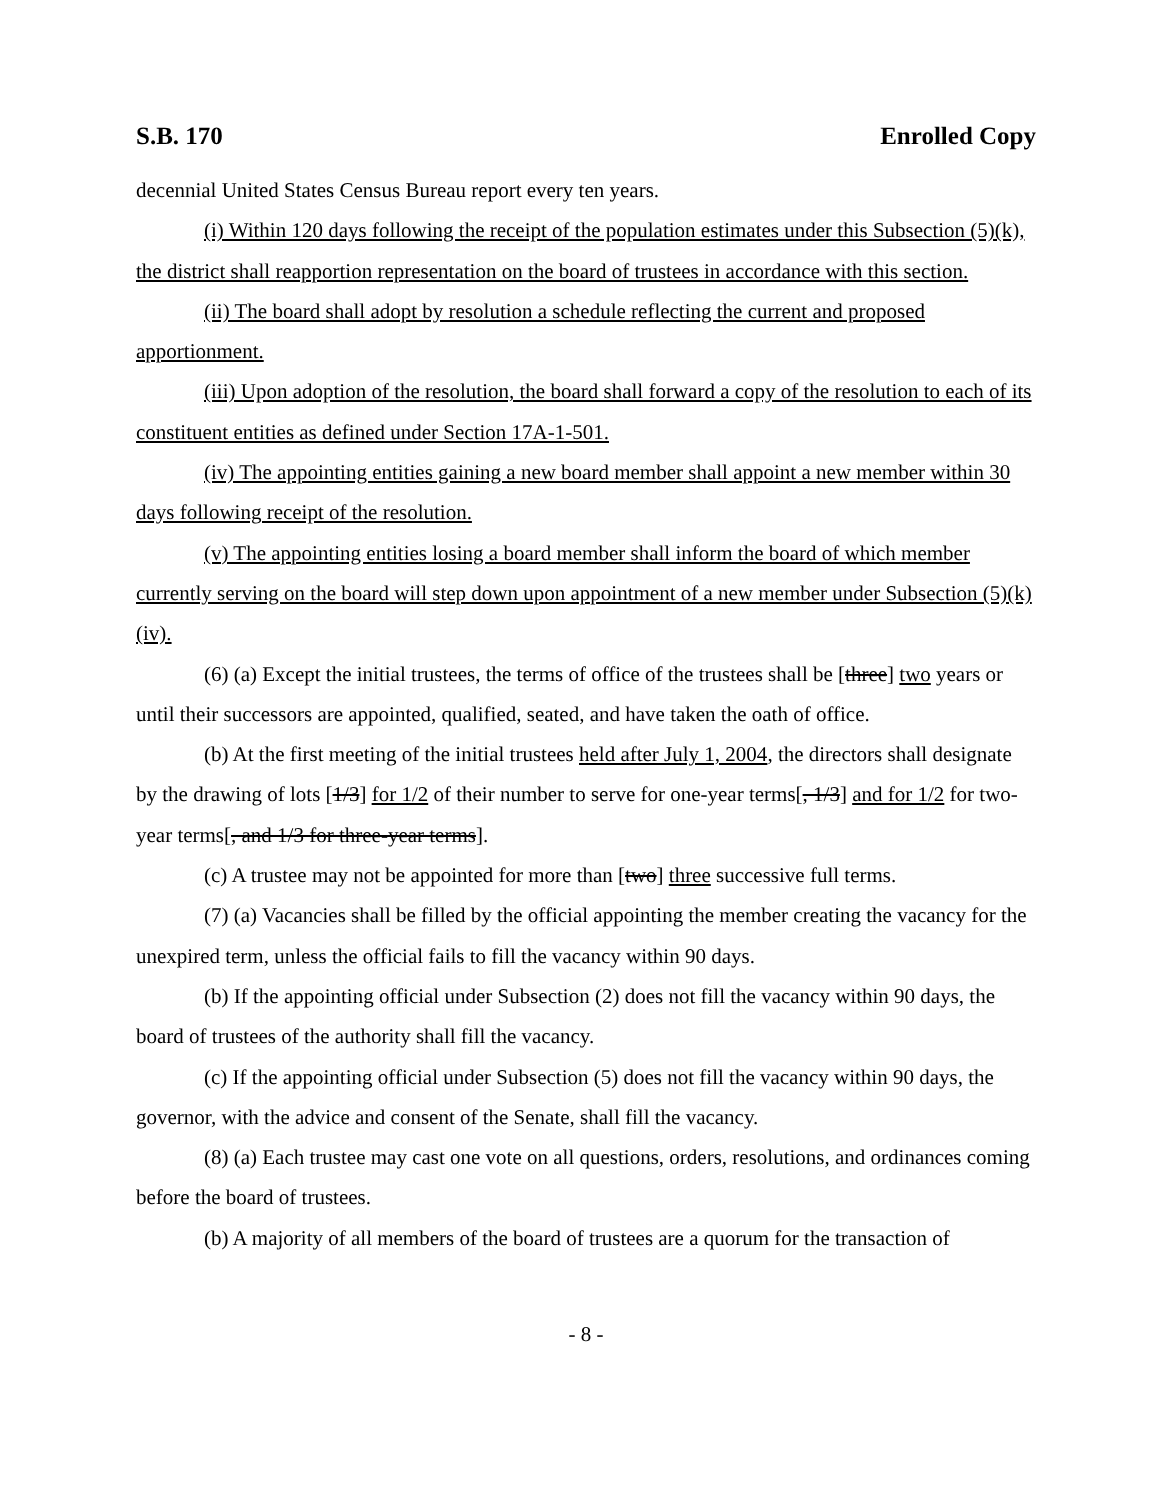S.B. 170 Enrolled Copy
decennial United States Census Bureau report every ten years.
(i) Within 120 days following the receipt of the population estimates under this Subsection (5)(k), the district shall reapportion representation on the board of trustees in accordance with this section.
(ii) The board shall adopt by resolution a schedule reflecting the current and proposed apportionment.
(iii) Upon adoption of the resolution, the board shall forward a copy of the resolution to each of its constituent entities as defined under Section 17A-1-501.
(iv) The appointing entities gaining a new board member shall appoint a new member within 30 days following receipt of the resolution.
(v) The appointing entities losing a board member shall inform the board of which member currently serving on the board will step down upon appointment of a new member under Subsection (5)(k)(iv).
(6) (a) Except the initial trustees, the terms of office of the trustees shall be [three] two years or until their successors are appointed, qualified, seated, and have taken the oath of office.
(b) At the first meeting of the initial trustees held after July 1, 2004, the directors shall designate by the drawing of lots [1/3] for 1/2 of their number to serve for one-year terms[, 1/3] and for 1/2 for two-year terms[, and 1/3 for three-year terms].
(c) A trustee may not be appointed for more than [two] three successive full terms.
(7) (a) Vacancies shall be filled by the official appointing the member creating the vacancy for the unexpired term, unless the official fails to fill the vacancy within 90 days.
(b) If the appointing official under Subsection (2) does not fill the vacancy within 90 days, the board of trustees of the authority shall fill the vacancy.
(c) If the appointing official under Subsection (5) does not fill the vacancy within 90 days, the governor, with the advice and consent of the Senate, shall fill the vacancy.
(8) (a) Each trustee may cast one vote on all questions, orders, resolutions, and ordinances coming before the board of trustees.
(b) A majority of all members of the board of trustees are a quorum for the transaction of
- 8 -